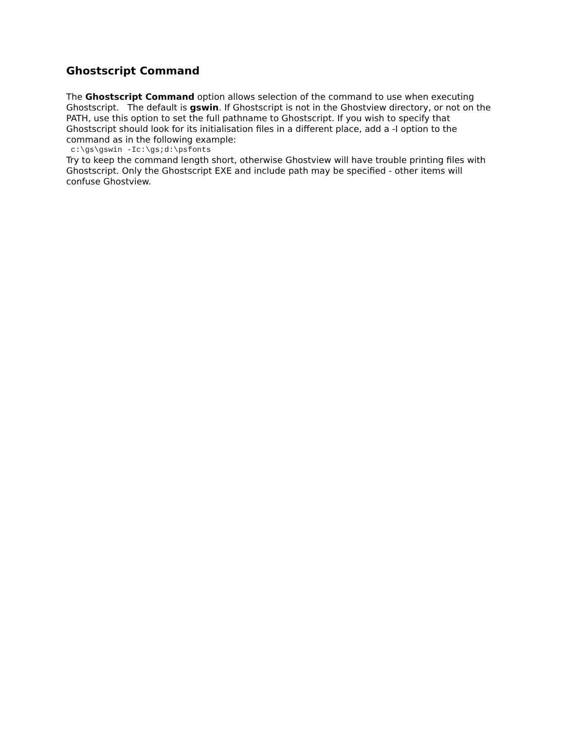Ghostscript Command
The Ghostscript Command option allows selection of the command to use when executing Ghostscript. The default is gswin. If Ghostscript is not in the Ghostview directory, or not on the PATH, use this option to set the full pathname to Ghostscript. If you wish to specify that Ghostscript should look for its initialisation files in a different place, add a -I option to the command as in the following example:
 c:\gs\gswin -Ic:\gs;d:\psfonts
Try to keep the command length short, otherwise Ghostview will have trouble printing files with Ghostscript. Only the Ghostscript EXE and include path may be specified - other items will confuse Ghostview.